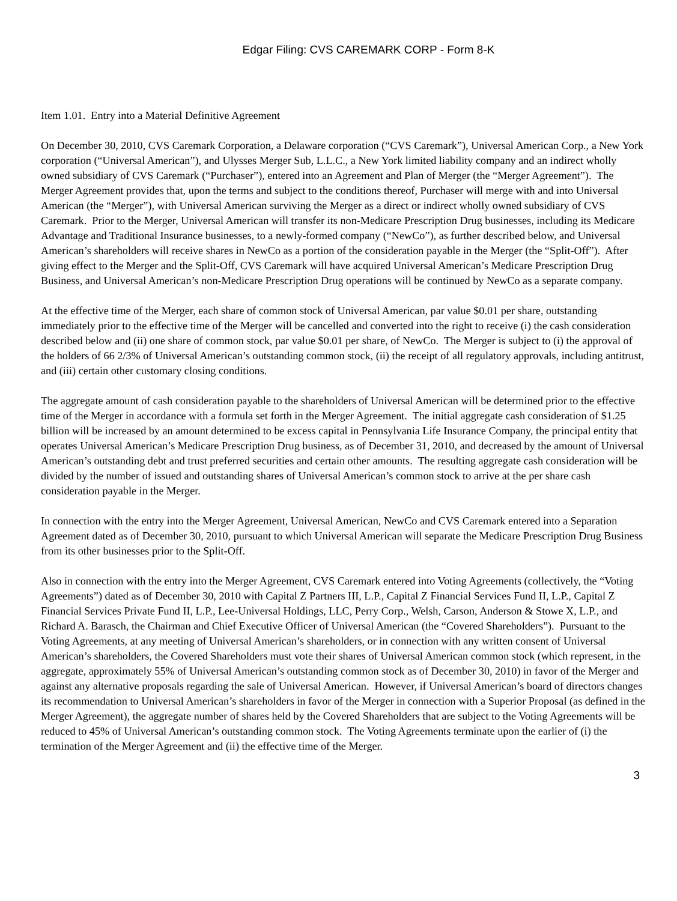Edgar Filing: CVS CAREMARK CORP - Form 8-K
Item 1.01. Entry into a Material Definitive Agreement
On December 30, 2010, CVS Caremark Corporation, a Delaware corporation (“CVS Caremark”), Universal American Corp., a New York corporation (“Universal American”), and Ulysses Merger Sub, L.L.C., a New York limited liability company and an indirect wholly owned subsidiary of CVS Caremark (“Purchaser”), entered into an Agreement and Plan of Merger (the “Merger Agreement”). The Merger Agreement provides that, upon the terms and subject to the conditions thereof, Purchaser will merge with and into Universal American (the “Merger”), with Universal American surviving the Merger as a direct or indirect wholly owned subsidiary of CVS Caremark. Prior to the Merger, Universal American will transfer its non-Medicare Prescription Drug businesses, including its Medicare Advantage and Traditional Insurance businesses, to a newly-formed company (“NewCo”), as further described below, and Universal American’s shareholders will receive shares in NewCo as a portion of the consideration payable in the Merger (the “Split-Off”). After giving effect to the Merger and the Split-Off, CVS Caremark will have acquired Universal American’s Medicare Prescription Drug Business, and Universal American’s non-Medicare Prescription Drug operations will be continued by NewCo as a separate company.
At the effective time of the Merger, each share of common stock of Universal American, par value $0.01 per share, outstanding immediately prior to the effective time of the Merger will be cancelled and converted into the right to receive (i) the cash consideration described below and (ii) one share of common stock, par value $0.01 per share, of NewCo. The Merger is subject to (i) the approval of the holders of 66 2/3% of Universal American’s outstanding common stock, (ii) the receipt of all regulatory approvals, including antitrust, and (iii) certain other customary closing conditions.
The aggregate amount of cash consideration payable to the shareholders of Universal American will be determined prior to the effective time of the Merger in accordance with a formula set forth in the Merger Agreement. The initial aggregate cash consideration of $1.25 billion will be increased by an amount determined to be excess capital in Pennsylvania Life Insurance Company, the principal entity that operates Universal American’s Medicare Prescription Drug business, as of December 31, 2010, and decreased by the amount of Universal American’s outstanding debt and trust preferred securities and certain other amounts. The resulting aggregate cash consideration will be divided by the number of issued and outstanding shares of Universal American’s common stock to arrive at the per share cash consideration payable in the Merger.
In connection with the entry into the Merger Agreement, Universal American, NewCo and CVS Caremark entered into a Separation Agreement dated as of December 30, 2010, pursuant to which Universal American will separate the Medicare Prescription Drug Business from its other businesses prior to the Split-Off.
Also in connection with the entry into the Merger Agreement, CVS Caremark entered into Voting Agreements (collectively, the “Voting Agreements”) dated as of December 30, 2010 with Capital Z Partners III, L.P., Capital Z Financial Services Fund II, L.P., Capital Z Financial Services Private Fund II, L.P., Lee-Universal Holdings, LLC, Perry Corp., Welsh, Carson, Anderson & Stowe X, L.P., and Richard A. Barasch, the Chairman and Chief Executive Officer of Universal American (the “Covered Shareholders”). Pursuant to the Voting Agreements, at any meeting of Universal American’s shareholders, or in connection with any written consent of Universal American’s shareholders, the Covered Shareholders must vote their shares of Universal American common stock (which represent, in the aggregate, approximately 55% of Universal American’s outstanding common stock as of December 30, 2010) in favor of the Merger and against any alternative proposals regarding the sale of Universal American. However, if Universal American’s board of directors changes its recommendation to Universal American’s shareholders in favor of the Merger in connection with a Superior Proposal (as defined in the Merger Agreement), the aggregate number of shares held by the Covered Shareholders that are subject to the Voting Agreements will be reduced to 45% of Universal American’s outstanding common stock. The Voting Agreements terminate upon the earlier of (i) the termination of the Merger Agreement and (ii) the effective time of the Merger.
3